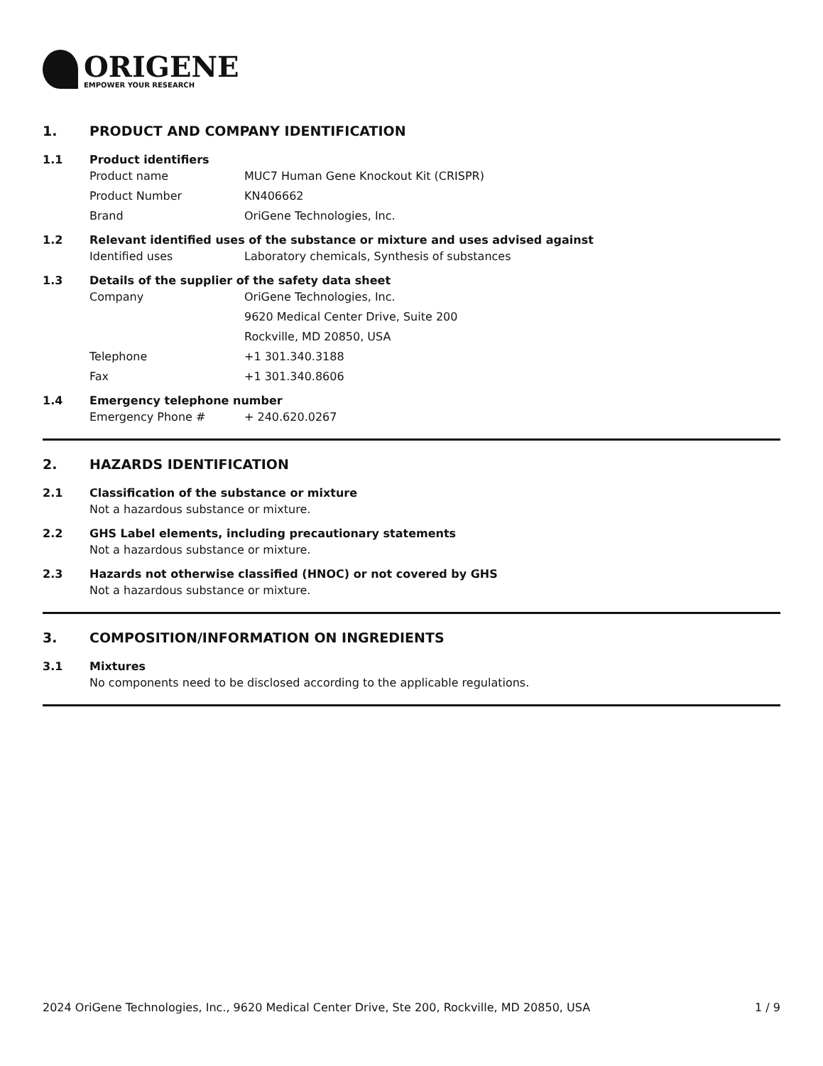ORIGENE
EMPOWER YOUR RESEARCH
1. PRODUCT AND COMPANY IDENTIFICATION
1.1 Product identifiers
Product name MUC7 Human Gene Knockout Kit (CRISPR)
Product Number KN406662
Brand OriGene Technologies, Inc.
1.2 Relevant identified uses of the substance or mixture and uses advised against
Identified uses Laboratory chemicals, Synthesis of substances
1.3 Details of the supplier of the safety data sheet
Company OriGene Technologies, Inc.
9620 Medical Center Drive, Suite 200
Rockville, MD 20850, USA
Telephone +1 301.340.3188
Fax +1 301.340.8606
1.4 Emergency telephone number
Emergency Phone # + 240.620.0267
2. HAZARDS IDENTIFICATION
2.1 Classification of the substance or mixture
Not a hazardous substance or mixture.
2.2 GHS Label elements, including precautionary statements
Not a hazardous substance or mixture.
2.3 Hazards not otherwise classified (HNOC) or not covered by GHS
Not a hazardous substance or mixture.
3. COMPOSITION/INFORMATION ON INGREDIENTS
3.1 Mixtures
No components need to be disclosed according to the applicable regulations.
2024 OriGene Technologies, Inc., 9620 Medical Center Drive, Ste 200, Rockville, MD 20850, USA 1 / 9